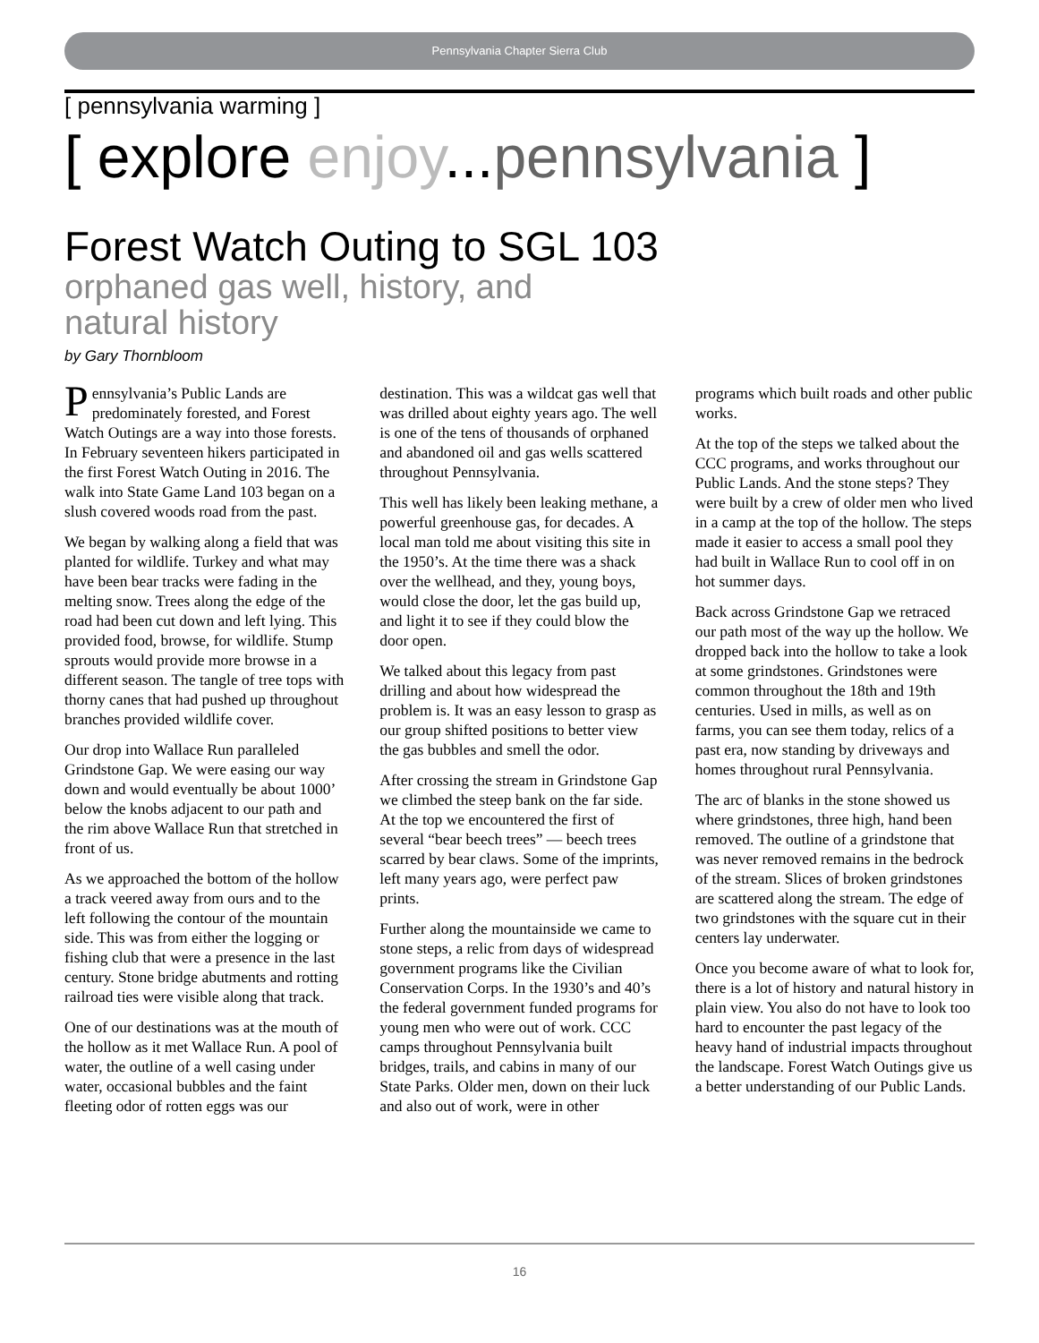Pennsylvania Chapter Sierra Club
[ pennsylvania warming ]
[ explore enjoy...pennsylvania ]
Forest Watch Outing to SGL 103
orphaned gas well, history, and
natural history
by Gary Thornbloom
Pennsylvania’s Public Lands are predominately forested, and Forest Watch Outings are a way into those forests. In February seventeen hikers participated in the first Forest Watch Outing in 2016. The walk into State Game Land 103 began on a slush covered woods road from the past.
We began by walking along a field that was planted for wildlife. Turkey and what may have been bear tracks were fading in the melting snow. Trees along the edge of the road had been cut down and left lying. This provided food, browse, for wildlife. Stump sprouts would provide more browse in a different season. The tangle of tree tops with thorny canes that had pushed up throughout branches provided wildlife cover.
Our drop into Wallace Run paralleled Grindstone Gap. We were easing our way down and would eventually be about 1000’ below the knobs adjacent to our path and the rim above Wallace Run that stretched in front of us.
As we approached the bottom of the hollow a track veered away from ours and to the left following the contour of the mountain side. This was from either the logging or fishing club that were a presence in the last century. Stone bridge abutments and rotting railroad ties were visible along that track.
One of our destinations was at the mouth of the hollow as it met Wallace Run. A pool of water, the outline of a well casing under water, occasional bubbles and the faint fleeting odor of rotten eggs was our destination. This was a wildcat gas well that was drilled about eighty years ago. The well is one of the tens of thousands of orphaned and abandoned oil and gas wells scattered throughout Pennsylvania.
This well has likely been leaking methane, a powerful greenhouse gas, for decades. A local man told me about visiting this site in the 1950’s. At the time there was a shack over the wellhead, and they, young boys, would close the door, let the gas build up, and light it to see if they could blow the door open.
We talked about this legacy from past drilling and about how widespread the problem is. It was an easy lesson to grasp as our group shifted positions to better view the gas bubbles and smell the odor.
After crossing the stream in Grindstone Gap we climbed the steep bank on the far side. At the top we encountered the first of several “bear beech trees” — beech trees scarred by bear claws. Some of the imprints, left many years ago, were perfect paw prints.
Further along the mountainside we came to stone steps, a relic from days of widespread government programs like the Civilian Conservation Corps. In the 1930’s and 40’s the federal government funded programs for young men who were out of work. CCC camps throughout Pennsylvania built bridges, trails, and cabins in many of our State Parks. Older men, down on their luck and also out of work, were in other programs which built roads and other public works.
At the top of the steps we talked about the CCC programs, and works throughout our Public Lands. And the stone steps? They were built by a crew of older men who lived in a camp at the top of the hollow. The steps made it easier to access a small pool they had built in Wallace Run to cool off in on hot summer days.
Back across Grindstone Gap we retraced our path most of the way up the hollow. We dropped back into the hollow to take a look at some grindstones. Grindstones were common throughout the 18th and 19th centuries. Used in mills, as well as on farms, you can see them today, relics of a past era, now standing by driveways and homes throughout rural Pennsylvania.
The arc of blanks in the stone showed us where grindstones, three high, hand been removed. The outline of a grindstone that was never removed remains in the bedrock of the stream. Slices of broken grindstones are scattered along the stream. The edge of two grindstones with the square cut in their centers lay underwater.
Once you become aware of what to look for, there is a lot of history and natural history in plain view. You also do not have to look too hard to encounter the past legacy of the heavy hand of industrial impacts throughout the landscape. Forest Watch Outings give us a better understanding of our Public Lands.
16